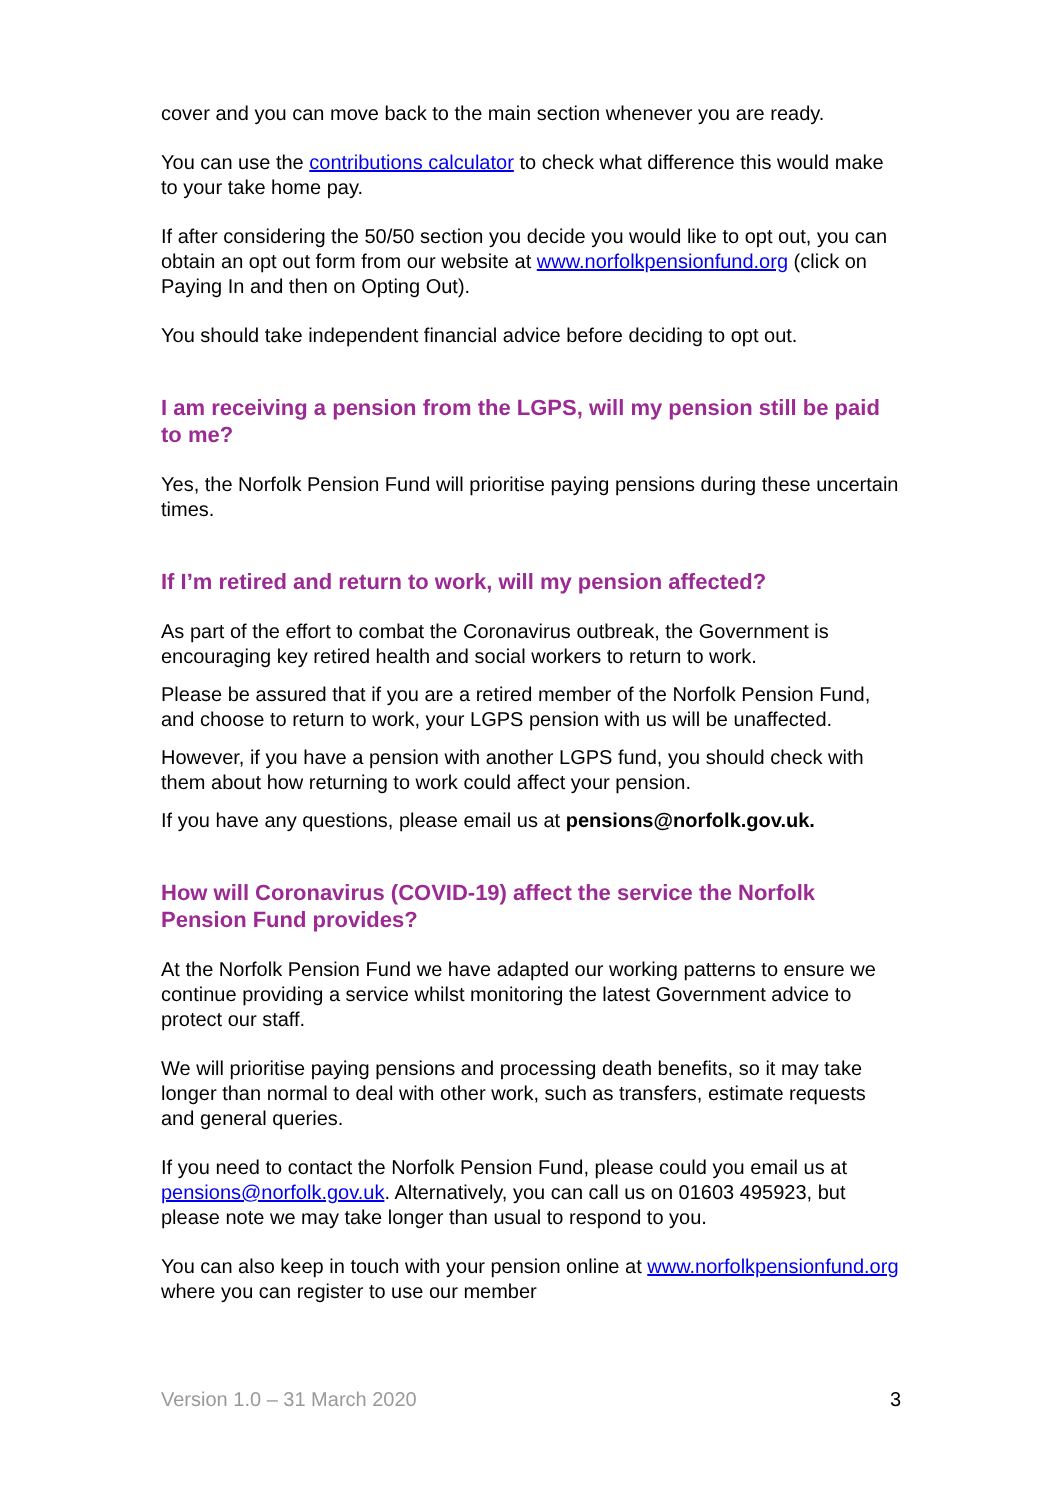cover and you can move back to the main section whenever you are ready.
You can use the contributions calculator to check what difference this would make to your take home pay.
If after considering the 50/50 section you decide you would like to opt out, you can obtain an opt out form from our website at www.norfolkpensionfund.org (click on Paying In and then on Opting Out).
You should take independent financial advice before deciding to opt out.
I am receiving a pension from the LGPS, will my pension still be paid to me?
Yes, the Norfolk Pension Fund will prioritise paying pensions during these uncertain times.
If I’m retired and return to work, will my pension affected?
As part of the effort to combat the Coronavirus outbreak, the Government is encouraging key retired health and social workers to return to work.
Please be assured that if you are a retired member of the Norfolk Pension Fund, and choose to return to work, your LGPS pension with us will be unaffected.
However, if you have a pension with another LGPS fund, you should check with them about how returning to work could affect your pension.
If you have any questions, please email us at pensions@norfolk.gov.uk.
How will Coronavirus (COVID-19) affect the service the Norfolk Pension Fund provides?
At the Norfolk Pension Fund we have adapted our working patterns to ensure we continue providing a service whilst monitoring the latest Government advice to protect our staff.
We will prioritise paying pensions and processing death benefits, so it may take longer than normal to deal with other work, such as transfers, estimate requests and general queries.
If you need to contact the Norfolk Pension Fund, please could you email us at pensions@norfolk.gov.uk. Alternatively, you can call us on 01603 495923, but please note we may take longer than usual to respond to you.
You can also keep in touch with your pension online at www.norfolkpensionfund.org where you can register to use our member
Version 1.0 – 31 March 2020 3